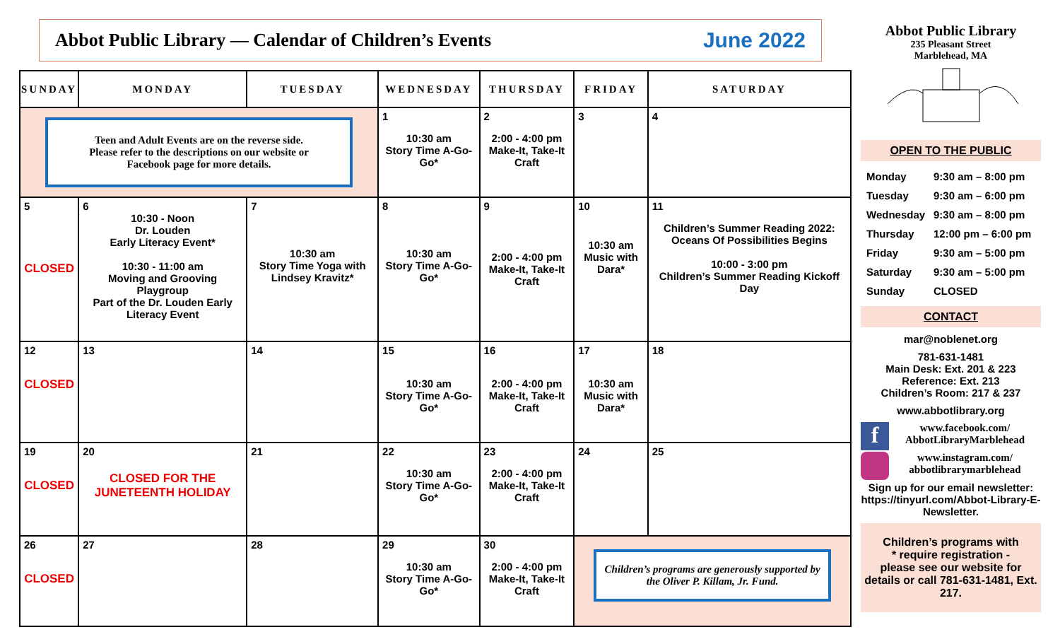Abbot Public Library — Calendar of Children’s Events
June 2022
| SUNDAY | MONDAY | TUESDAY | WEDNESDAY | THURSDAY | FRIDAY | SATURDAY |
| --- | --- | --- | --- | --- | --- | --- |
| Teen and Adult Events are on the reverse side. Please refer to the descriptions on our website or Facebook page for more details. | | | 1 10:30 am Story Time A-Go-Go* | 2 2:00 - 4:00 pm Make-It, Take-It Craft | 3 | 4 |
| 5 CLOSED | 6 10:30 - Noon Dr. Louden Early Literacy Event* 10:30 - 11:00 am Moving and Grooving Playgroup Part of the Dr. Louden Early Literacy Event | 7 10:30 am Story Time Yoga with Lindsey Kravitz* | 8 10:30 am Story Time A-Go-Go* | 9 2:00 - 4:00 pm Make-It, Take-It Craft | 10 10:30 am Music with Dara* | 11 Children’s Summer Reading 2022: Oceans Of Possibilities Begins 10:00 - 3:00 pm Children’s Summer Reading Kickoff Day |
| 12 CLOSED | 13 | 14 | 15 10:30 am Story Time A-Go-Go* | 16 2:00 - 4:00 pm Make-It, Take-It Craft | 17 10:30 am Music with Dara* | 18 |
| 19 CLOSED | 20 CLOSED FOR THE JUNETEENTH HOLIDAY | 21 | 22 10:30 am Story Time A-Go-Go* | 23 2:00 - 4:00 pm Make-It, Take-It Craft | 24 | 25 |
| 26 CLOSED | 27 | 28 | 29 10:30 am Story Time A-Go-Go* | 30 2:00 - 4:00 pm Make-It, Take-It Craft | Children’s programs are generously supported by the Oliver P. Killam, Jr. Fund. | |
Abbot Public Library
235 Pleasant Street
Marblehead, MA
OPEN TO THE PUBLIC
Monday 9:30 am – 8:00 pm
Tuesday 9:30 am – 6:00 pm
Wednesday 9:30 am – 8:00 pm
Thursday 12:00 pm – 6:00 pm
Friday 9:30 am – 5:00 pm
Saturday 9:30 am – 5:00 pm
Sunday CLOSED
CONTACT
mar@noblenet.org
781-631-1481
Main Desk: Ext. 201 & 223
Reference: Ext. 213
Children’s Room: 217 & 237
www.abbotlibrary.org
fwww.facebook.com/
AbbotLibraryMarblehead
www.instagram.com/
abbotlibrarymarblehead
Sign up for our email newsletter: https://tinyurl.com/Abbot-Library-E-Newsletter.
Children’s programs with
* require registration -
please see our website for details or call 781-631-1481, Ext. 217.